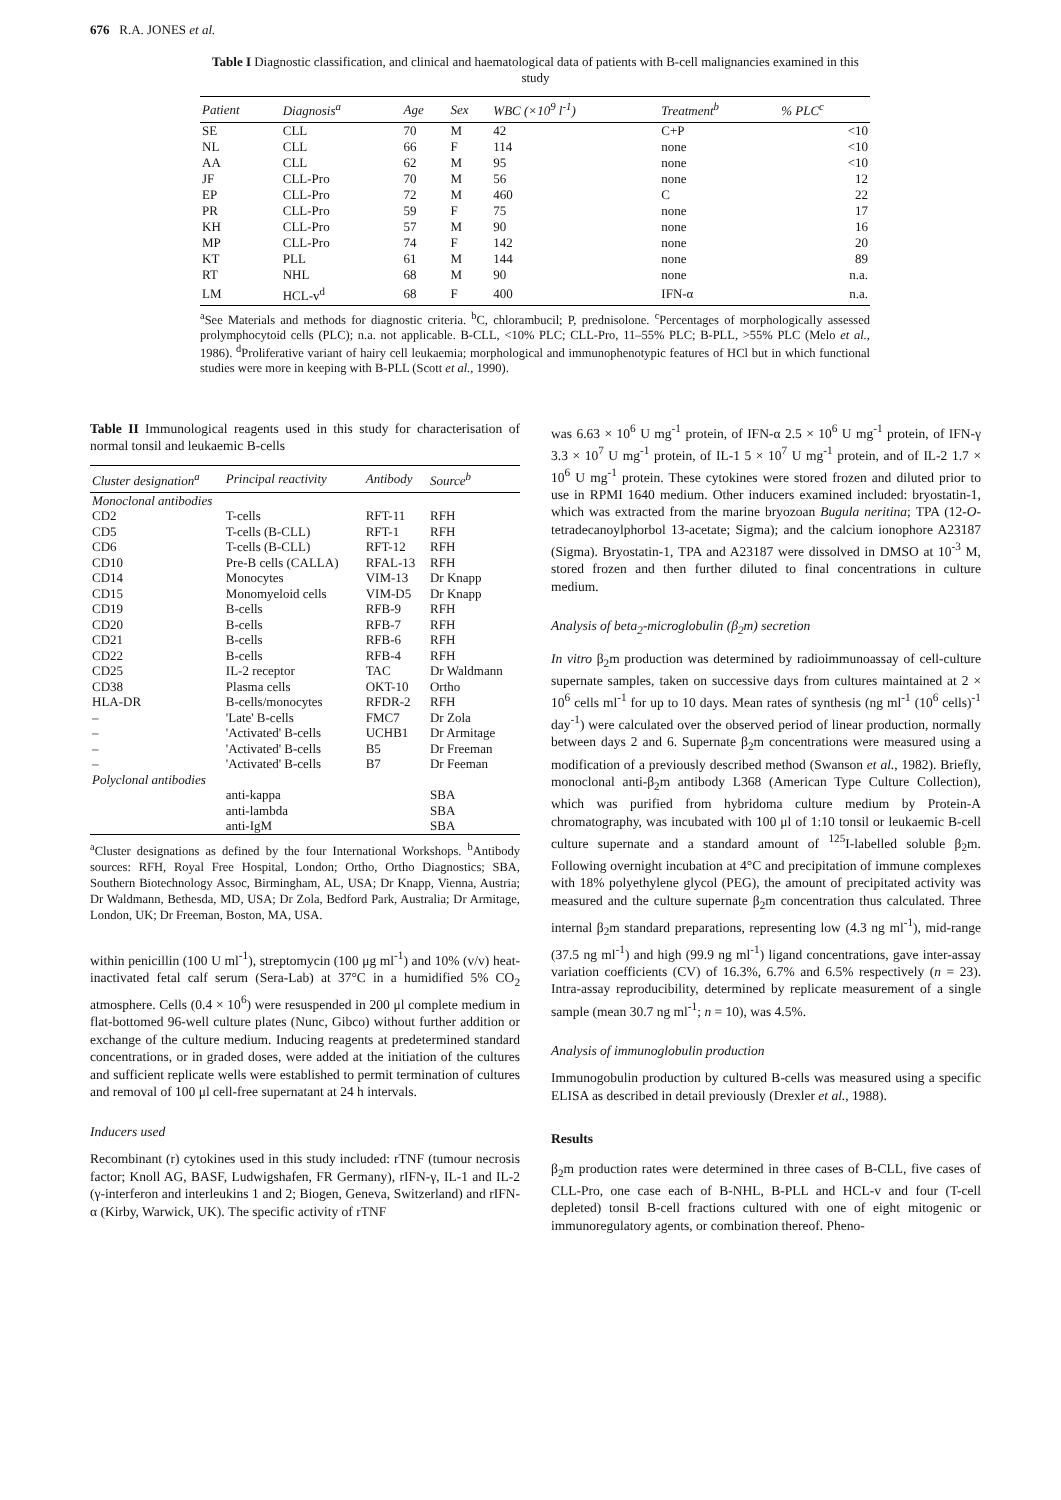676 R.A. JONES et al.
Table I Diagnostic classification, and clinical and haematological data of patients with B-cell malignancies examined in this study
| Patient | Diagnosis<sup>a</sup> | Age | Sex | WBC (×10<sup>9</sup> l<sup>-1</sup>) | Treatment<sup>b</sup> | % PLC<sup>c</sup> |
| --- | --- | --- | --- | --- | --- | --- |
| SE | CLL | 70 | M | 42 | C+P | <10 |
| NL | CLL | 66 | F | 114 | none | <10 |
| AA | CLL | 62 | M | 95 | none | <10 |
| JF | CLL-Pro | 70 | M | 56 | none | 12 |
| EP | CLL-Pro | 72 | M | 460 | C | 22 |
| PR | CLL-Pro | 59 | F | 75 | none | 17 |
| KH | CLL-Pro | 57 | M | 90 | none | 16 |
| MP | CLL-Pro | 74 | F | 142 | none | 20 |
| KT | PLL | 61 | M | 144 | none | 89 |
| RT | NHL | 68 | M | 90 | none | n.a. |
| LM | HCL-v<sup>d</sup> | 68 | F | 400 | IFN-α | n.a. |
<sup>a</sup> See Materials and methods for diagnostic criteria. <sup>b</sup>C, chlorambucil; P, prednisolone. <sup>c</sup>Percentages of morphologically assessed prolymphocytoid cells (PLC); n.a. not applicable. B-CLL, <10% PLC; CLL-Pro, 11–55% PLC; B-PLL, >55% PLC (Melo et al., 1986). <sup>d</sup>Proliferative variant of hairy cell leukaemia; morphological and immunophenotypic features of HCl but in which functional studies were more in keeping with B-PLL (Scott et al., 1990).
Table II Immunological reagents used in this study for characterisation of normal tonsil and leukaemic B-cells
| Cluster designation<sup>a</sup> | Principal reactivity | Antibody | Source<sup>b</sup> |
| --- | --- | --- | --- |
| Monoclonal antibodies | | | |
| CD2 | T-cells | RFT-11 | RFH |
| CD5 | T-cells (B-CLL) | RFT-1 | RFH |
| CD6 | T-cells (B-CLL) | RFT-12 | RFH |
| CD10 | Pre-B cells (CALLA) | RFAL-13 | RFH |
| CD14 | Monocytes | VIM-13 | Dr Knapp |
| CD15 | Monomyeloid cells | VIM-D5 | Dr Knapp |
| CD19 | B-cells | RFB-9 | RFH |
| CD20 | B-cells | RFB-7 | RFH |
| CD21 | B-cells | RFB-6 | RFH |
| CD22 | B-cells | RFB-4 | RFH |
| CD25 | IL-2 receptor | TAC | Dr Waldmann |
| CD38 | Plasma cells | OKT-10 | Ortho |
| HLA-DR | B-cells/monocytes | RFDR-2 | RFH |
| – | 'Late' B-cells | FMC7 | Dr Zola |
| – | 'Activated' B-cells | UCHB1 | Dr Armitage |
| – | 'Activated' B-cells | B5 | Dr Freeman |
| – | 'Activated' B-cells | B7 | Dr Feeman |
| Polyclonal antibodies | | | |
| | anti-kappa | | SBA |
| | anti-lambda | | SBA |
| | anti-IgM | | SBA |
<sup>a</sup> Cluster designations as defined by the four International Workshops. <sup>b</sup>Antibody sources: RFH, Royal Free Hospital, London; Ortho, Ortho Diagnostics; SBA, Southern Biotechnology Assoc, Birmingham, AL, USA; Dr Knapp, Vienna, Austria; Dr Waldmann, Bethesda, MD, USA; Dr Zola, Bedford Park, Australia; Dr Armitage, London, UK; Dr Freeman, Boston, MA, USA.
within penicillin (100 U ml<sup>-1</sup>), streptomycin (100 μg ml<sup>-1</sup>) and 10% (v/v) heat-inactivated fetal calf serum (Sera-Lab) at 37°C in a humidified 5% CO<sub>2</sub> atmosphere. Cells (0.4 × 10<sup>6</sup>) were resuspended in 200 μl complete medium in flat-bottomed 96-well culture plates (Nunc, Gibco) without further addition or exchange of the culture medium. Inducing reagents at predetermined standard concentrations, or in graded doses, were added at the initiation of the cultures and sufficient replicate wells were established to permit termination of cultures and removal of 100 μl cell-free supernatant at 24 h intervals.
Inducers used
Recombinant (r) cytokines used in this study included: rTNF (tumour necrosis factor; Knoll AG, BASF, Ludwigshafen, FR Germany), rIFN-γ, IL-1 and IL-2 (γ-interferon and interleukins 1 and 2; Biogen, Geneva, Switzerland) and rIFN-α (Kirby, Warwick, UK). The specific activity of rTNF
was 6.63 × 10<sup>6</sup> U mg<sup>-1</sup> protein, of IFN-α 2.5 × 10<sup>6</sup> U mg<sup>-1</sup> protein, of IFN-γ 3.3 × 10<sup>7</sup> U mg<sup>-1</sup> protein, of IL-1 5 × 10<sup>7</sup> U mg<sup>-1</sup> protein, and of IL-2 1.7 × 10<sup>6</sup> U mg<sup>-1</sup> protein. These cytokines were stored frozen and diluted prior to use in RPMI 1640 medium. Other inducers examined included: bryostatin-1, which was extracted from the marine bryozoan Bugula neritina; TPA (12-O-tetradecanoylphorbol 13-acetate; Sigma); and the calcium ionophore A23187 (Sigma). Bryostatin-1, TPA and A23187 were dissolved in DMSO at 10<sup>-3</sup> M, stored frozen and then further diluted to final concentrations in culture medium.
Analysis of beta<sub>2</sub>-microglobulin (β<sub>2</sub>m) secretion
In vitro β<sub>2</sub>m production was determined by radioimmunoassay of cell-culture supernate samples, taken on successive days from cultures maintained at 2 × 10<sup>6</sup> cells ml<sup>-1</sup> for up to 10 days. Mean rates of synthesis (ng ml<sup>-1</sup> (10<sup>6</sup> cells)<sup>-1</sup> day<sup>-1</sup>) were calculated over the observed period of linear production, normally between days 2 and 6. Supernate β<sub>2</sub>m concentrations were measured using a modification of a previously described method (Swanson et al., 1982). Briefly, monoclonal anti-β<sub>2</sub>m antibody L368 (American Type Culture Collection), which was purified from hybridoma culture medium by Protein-A chromatography, was incubated with 100 μl of 1:10 tonsil or leukaemic B-cell culture supernate and a standard amount of <sup>125</sup>I-labelled soluble β<sub>2</sub>m. Following overnight incubation at 4°C and precipitation of immune complexes with 18% polyethylene glycol (PEG), the amount of precipitated activity was measured and the culture supernate β<sub>2</sub>m concentration thus calculated. Three internal β<sub>2</sub>m standard preparations, representing low (4.3 ng ml<sup>-1</sup>), mid-range (37.5 ng ml<sup>-1</sup>) and high (99.9 ng ml<sup>-1</sup>) ligand concentrations, gave inter-assay variation coefficients (CV) of 16.3%, 6.7% and 6.5% respectively (n = 23). Intra-assay reproducibility, determined by replicate measurement of a single sample (mean 30.7 ng ml<sup>-1</sup>; n = 10), was 4.5%.
Analysis of immunoglobulin production
Immunogobulin production by cultured B-cells was measured using a specific ELISA as described in detail previously (Drexler et al., 1988).
Results
β<sub>2</sub>m production rates were determined in three cases of B-CLL, five cases of CLL-Pro, one case each of B-NHL, B-PLL and HCL-v and four (T-cell depleted) tonsil B-cell fractions cultured with one of eight mitogenic or immunoregulatory agents, or combination thereof. Pheno-